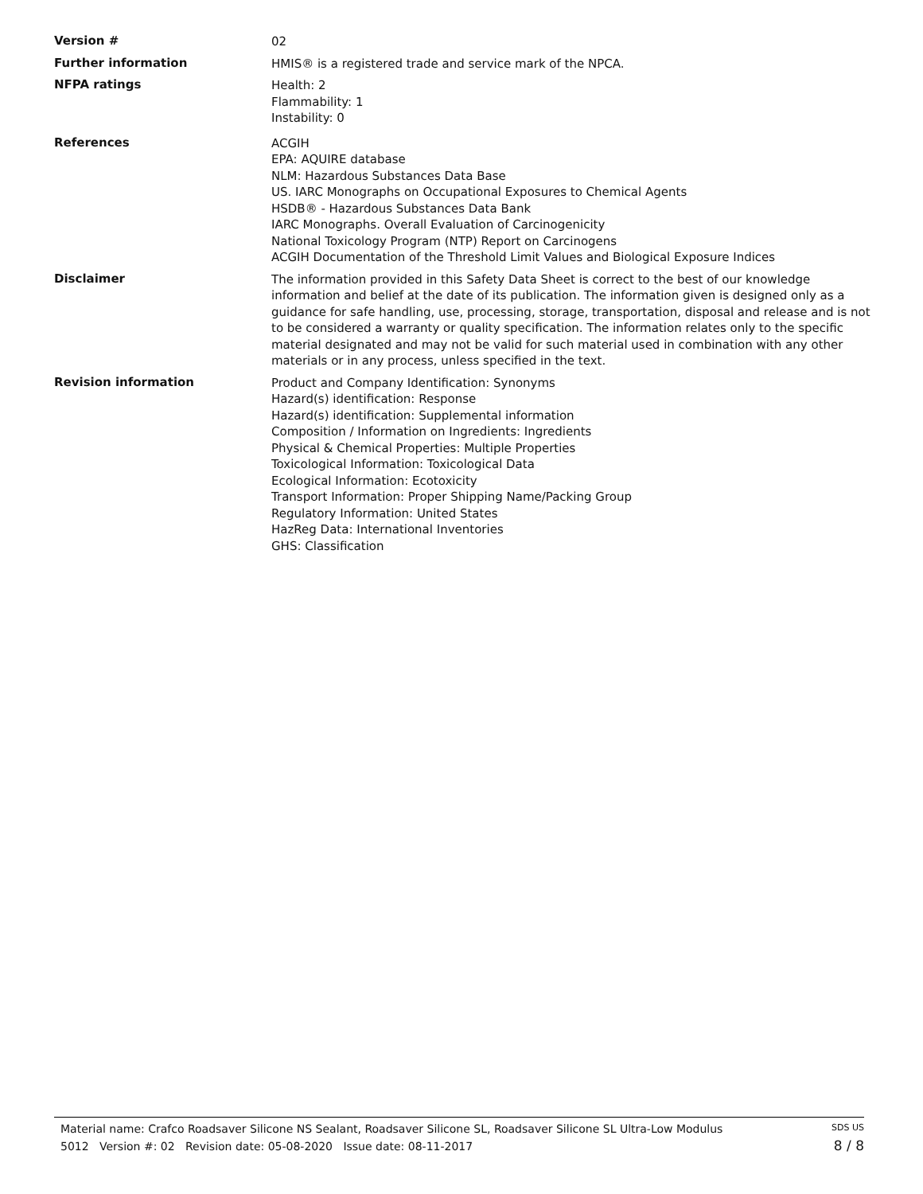Version #
02
Further information
HMIS® is a registered trade and service mark of the NPCA.
NFPA ratings
Health: 2
Flammability: 1
Instability: 0
References
ACGIH
EPA: AQUIRE database
NLM: Hazardous Substances Data Base
US. IARC Monographs on Occupational Exposures to Chemical Agents
HSDB® - Hazardous Substances Data Bank
IARC Monographs. Overall Evaluation of Carcinogenicity
National Toxicology Program (NTP) Report on Carcinogens
ACGIH Documentation of the Threshold Limit Values and Biological Exposure Indices
Disclaimer
The information provided in this Safety Data Sheet is correct to the best of our knowledge information and belief at the date of its publication. The information given is designed only as a guidance for safe handling, use, processing, storage, transportation, disposal and release and is not to be considered a warranty or quality specification. The information relates only to the specific material designated and may not be valid for such material used in combination with any other materials or in any process, unless specified in the text.
Revision information
Product and Company Identification: Synonyms
Hazard(s) identification: Response
Hazard(s) identification: Supplemental information
Composition / Information on Ingredients: Ingredients
Physical & Chemical Properties: Multiple Properties
Toxicological Information: Toxicological Data
Ecological Information: Ecotoxicity
Transport Information: Proper Shipping Name/Packing Group
Regulatory Information: United States
HazReg Data: International Inventories
GHS: Classification
Material name: Crafco Roadsaver Silicone NS Sealant, Roadsaver Silicone SL, Roadsaver Silicone SL Ultra-Low Modulus
5012 Version #: 02 Revision date: 05-08-2020 Issue date: 08-11-2017
SDS US
8 / 8